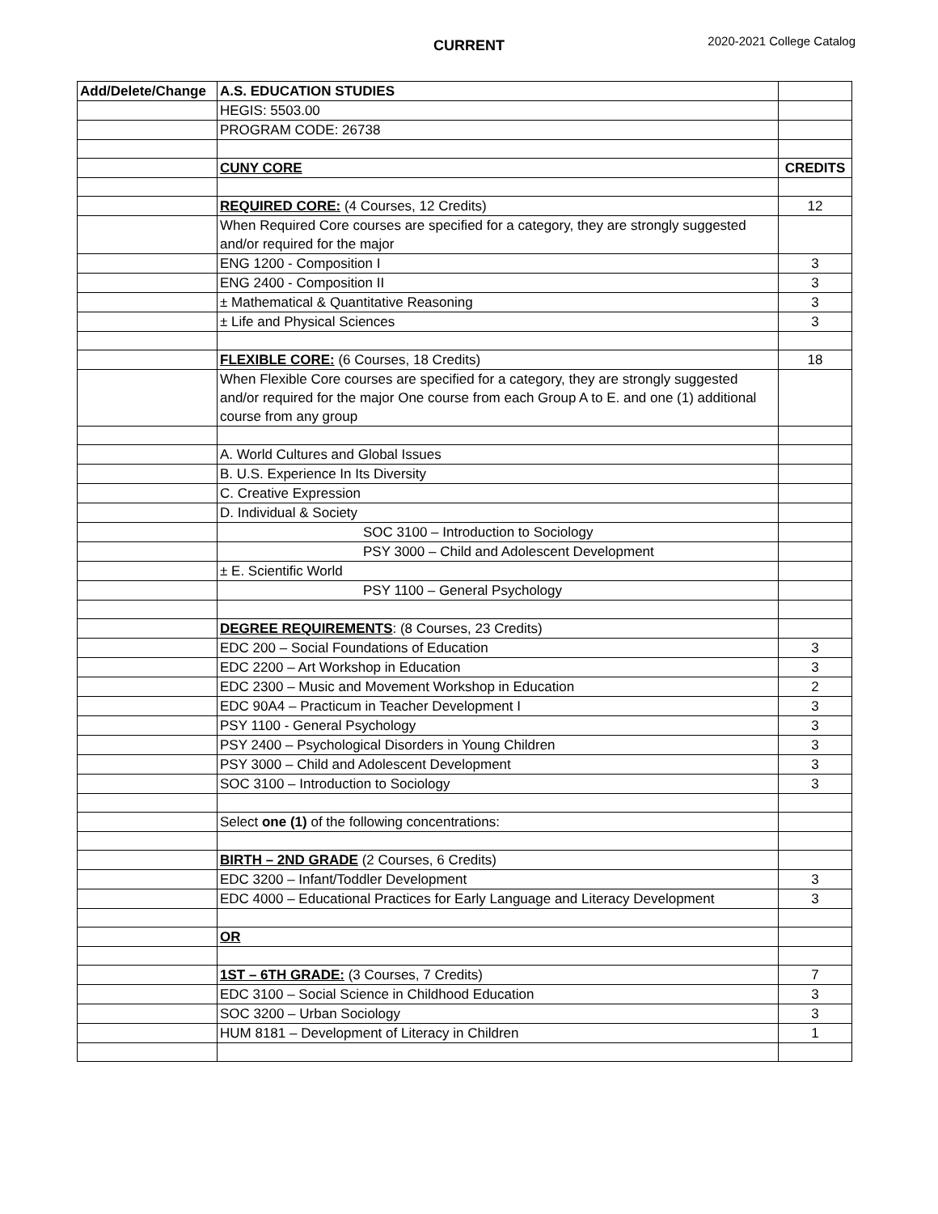CURRENT
2020-2021 College Catalog
| Add/Delete/Change | A.S. EDUCATION STUDIES | |
| | HEGIS: 5503.00 | |
| | PROGRAM CODE: 26738 | |
| | CUNY CORE | CREDITS |
| | REQUIRED CORE: (4 Courses, 12 Credits) | 12 |
| | When Required Core courses are specified for a category, they are strongly suggested and/or required for the major | |
| | ENG 1200 - Composition I | 3 |
| | ENG 2400 - Composition II | 3 |
| | ± Mathematical & Quantitative Reasoning | 3 |
| | ± Life and Physical Sciences | 3 |
| | FLEXIBLE CORE: (6 Courses, 18 Credits) | 18 |
| | When Flexible Core courses are specified for a category, they are strongly suggested and/or required for the major One course from each Group A to E. and one (1) additional course from any group | |
| | A. World Cultures and Global Issues | |
| | B. U.S. Experience In Its Diversity | |
| | C. Creative Expression | |
| | D. Individual & Society | |
| | SOC 3100 – Introduction to Sociology | |
| | PSY 3000 – Child and Adolescent Development | |
| | ± E. Scientific World | |
| | PSY 1100 – General Psychology | |
| | DEGREE REQUIREMENTS : (8 Courses, 23 Credits) | |
| | EDC 200 – Social Foundations of Education | 3 |
| | EDC 2200 – Art Workshop in Education | 3 |
| | EDC 2300 – Music and Movement Workshop in Education | 2 |
| | EDC 90A4 – Practicum in Teacher Development I | 3 |
| | PSY 1100 - General Psychology | 3 |
| | PSY 2400 – Psychological Disorders in Young Children | 3 |
| | PSY 3000 – Child and Adolescent Development | 3 |
| | SOC 3100 – Introduction to Sociology | 3 |
| | Select one (1) of the following concentrations: | |
| | BIRTH – 2ND GRADE (2 Courses, 6 Credits) | |
| | EDC 3200 – Infant/Toddler Development | 3 |
| | EDC 4000 – Educational Practices for Early Language and Literacy Development | 3 |
| | OR | |
| | 1ST – 6TH GRADE: (3 Courses, 7 Credits) | 7 |
| | EDC 3100 – Social Science in Childhood Education | 3 |
| | SOC 3200 – Urban Sociology | 3 |
| | HUM 8181 – Development of Literacy in Children | 1 |